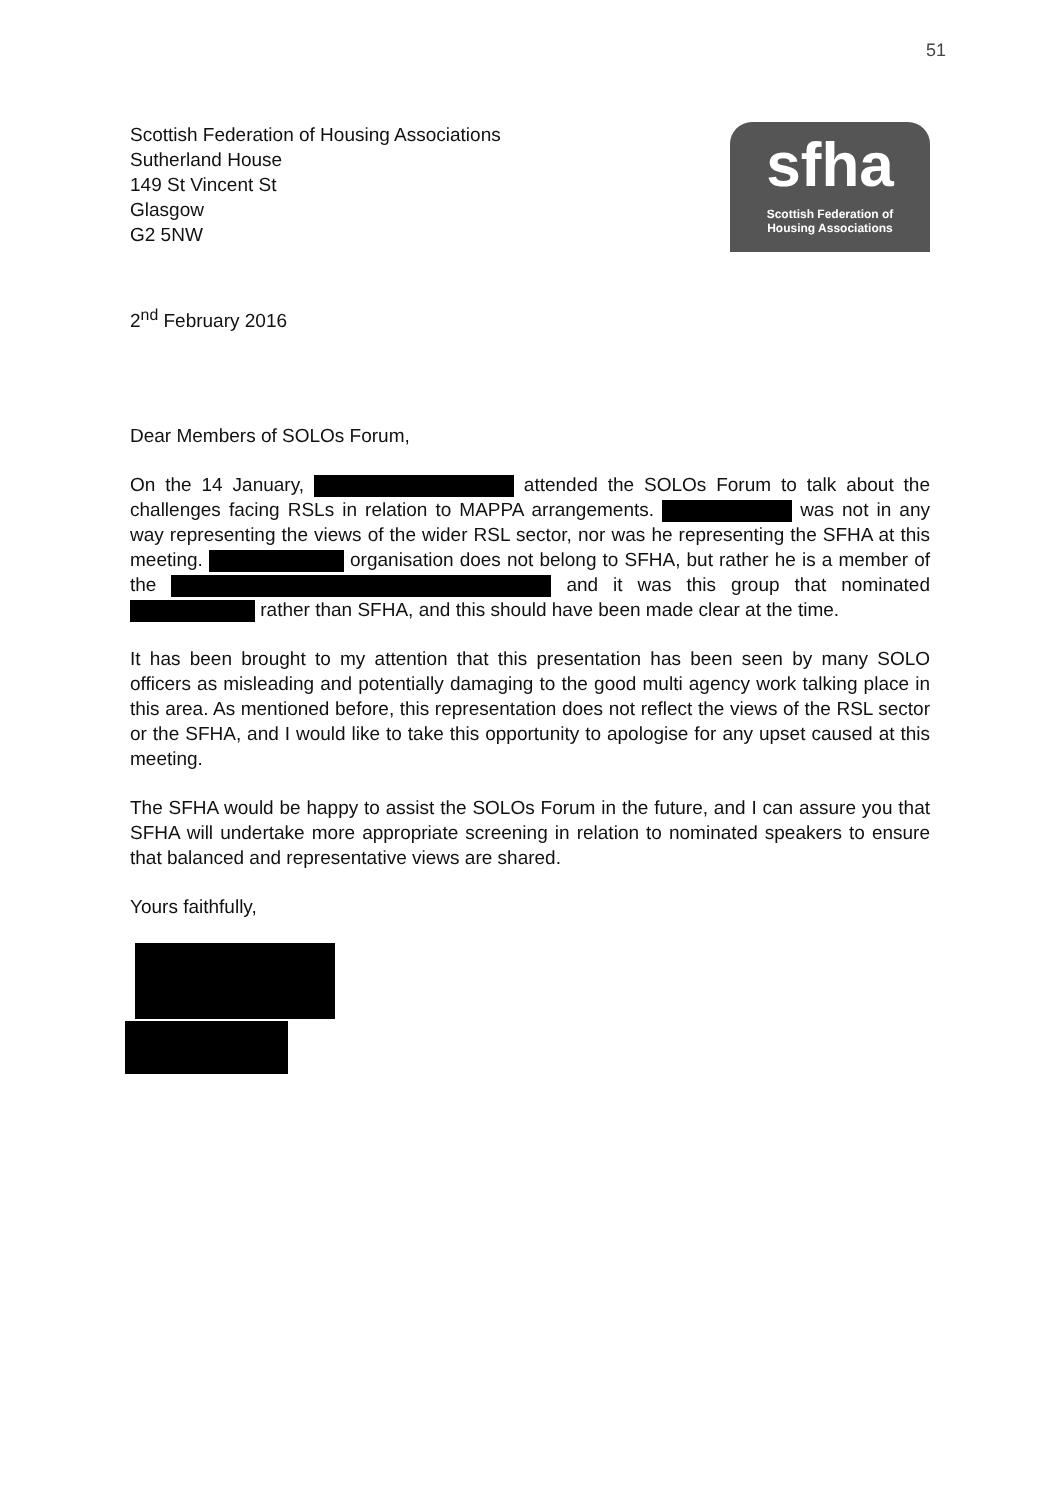51
Scottish Federation of Housing Associations
Sutherland House
149 St Vincent St
Glasgow
G2 5NW
sfha
Scottish Federation of
Housing Associations
2<sup>nd</sup> February 2016
Dear Members of SOLOs Forum,
On the 14 January, attended the SOLOs Forum to talk about the challenges facing RSLs in relation to MAPPA arrangements. was not in any way representing the views of the wider RSL sector, nor was he representing the SFHA at this meeting. organisation does not belong to SFHA, but rather he is a member of the and it was this group that nominated rather than SFHA, and this should have been made clear at the time.
It has been brought to my attention that this presentation has been seen by many SOLO officers as misleading and potentially damaging to the good multi agency work talking place in this area. As mentioned before, this representation does not reflect the views of the RSL sector or the SFHA, and I would like to take this opportunity to apologise for any upset caused at this meeting.
The SFHA would be happy to assist the SOLOs Forum in the future, and I can assure you that SFHA will undertake more appropriate screening in relation to nominated speakers to ensure that balanced and representative views are shared.
Yours faithfully,